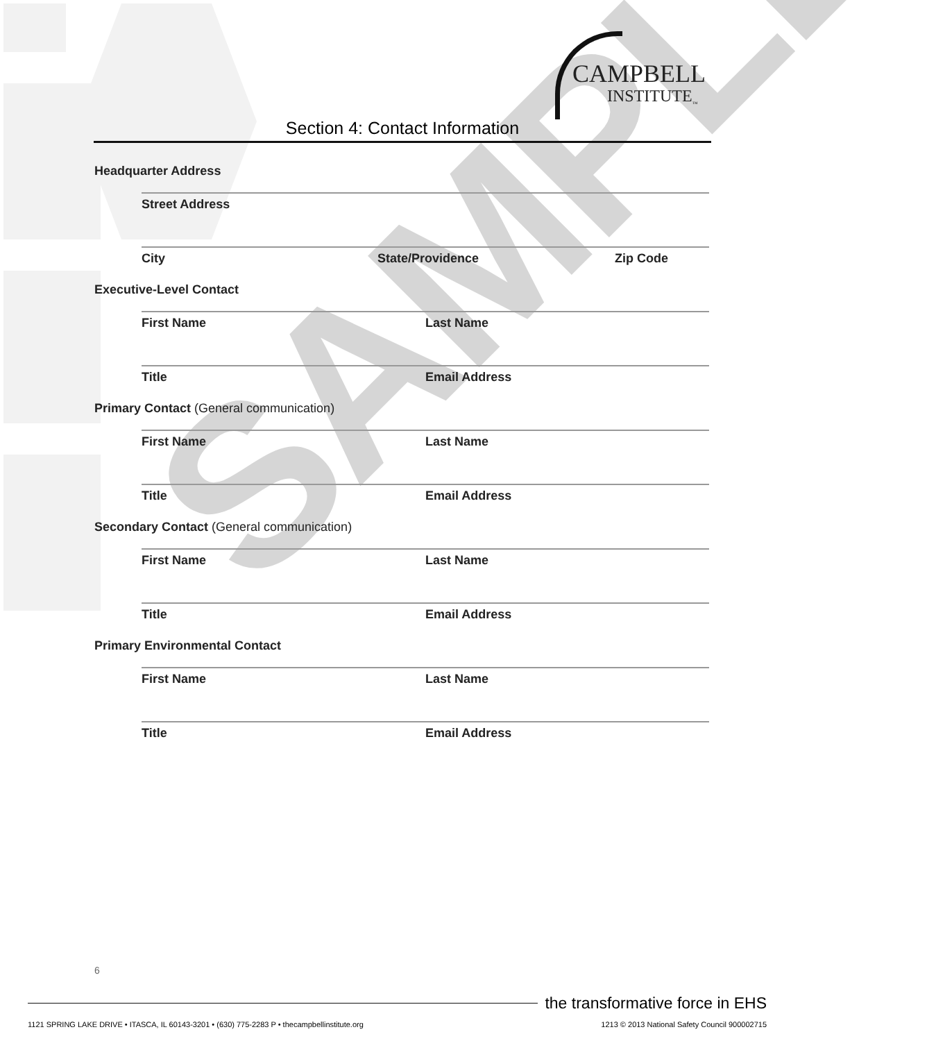SAMPLE
CAMPBELL
INSTITUTE<sub>™</sub>
Section 4: Contact Information
Headquarter Address
Street Address
City State/Providence Zip Code
Executive-Level Contact
First Name Last Name
Title Email Address
Primary Contact (General communication)
First Name Last Name
Title Email Address
Secondary Contact (General communication)
First Name Last Name
Title Email Address
Primary Environmental Contact
First Name Last Name
Title Email Address
6
the transformative force in EHS
1121 SPRING LAKE DRIVE • ITASCA, IL 60143-3201 • (630) 775-2283 P • thecampbellinstitute.org
1213 © 2013 National Safety Council 900002715